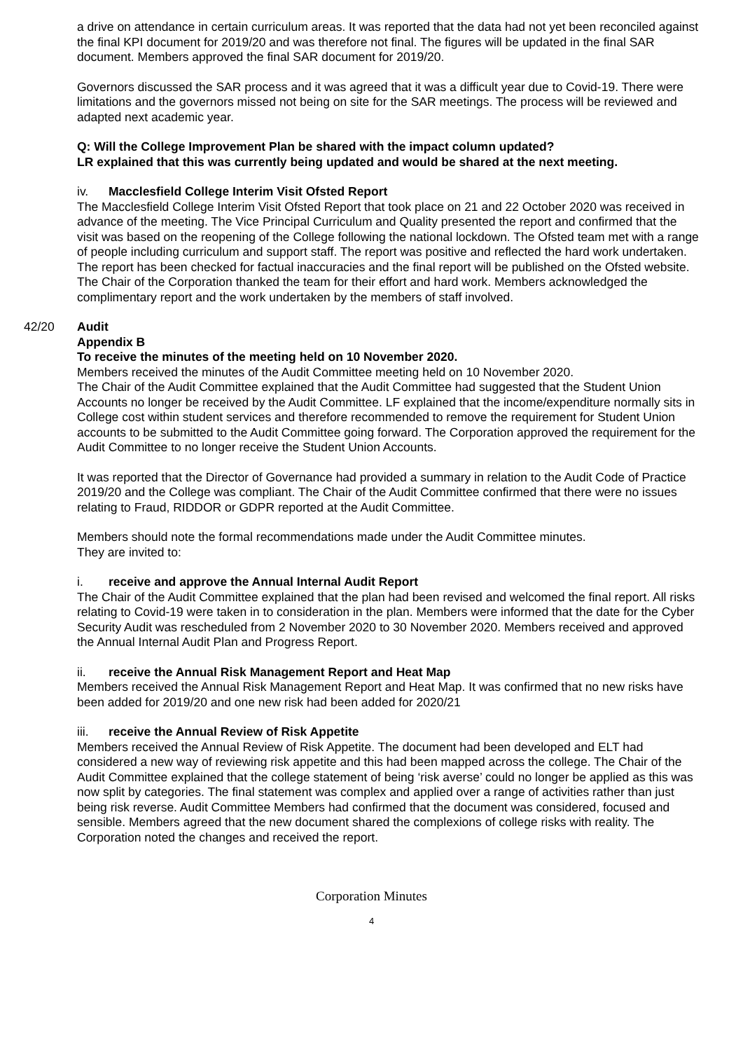a drive on attendance in certain curriculum areas. It was reported that the data had not yet been reconciled against the final KPI document for 2019/20 and was therefore not final. The figures will be updated in the final SAR document. Members approved the final SAR document for 2019/20.
Governors discussed the SAR process and it was agreed that it was a difficult year due to Covid-19. There were limitations and the governors missed not being on site for the SAR meetings. The process will be reviewed and adapted next academic year.
Q: Will the College Improvement Plan be shared with the impact column updated?
LR explained that this was currently being updated and would be shared at the next meeting.
iv. Macclesfield College Interim Visit Ofsted Report
The Macclesfield College Interim Visit Ofsted Report that took place on 21 and 22 October 2020 was received in advance of the meeting. The Vice Principal Curriculum and Quality presented the report and confirmed that the visit was based on the reopening of the College following the national lockdown. The Ofsted team met with a range of people including curriculum and support staff. The report was positive and reflected the hard work undertaken. The report has been checked for factual inaccuracies and the final report will be published on the Ofsted website. The Chair of the Corporation thanked the team for their effort and hard work. Members acknowledged the complimentary report and the work undertaken by the members of staff involved.
42/20 Audit
Appendix B
To receive the minutes of the meeting held on 10 November 2020.
Members received the minutes of the Audit Committee meeting held on 10 November 2020.
The Chair of the Audit Committee explained that the Audit Committee had suggested that the Student Union Accounts no longer be received by the Audit Committee. LF explained that the income/expenditure normally sits in College cost within student services and therefore recommended to remove the requirement for Student Union accounts to be submitted to the Audit Committee going forward. The Corporation approved the requirement for the Audit Committee to no longer receive the Student Union Accounts.
It was reported that the Director of Governance had provided a summary in relation to the Audit Code of Practice 2019/20 and the College was compliant. The Chair of the Audit Committee confirmed that there were no issues relating to Fraud, RIDDOR or GDPR reported at the Audit Committee.
Members should note the formal recommendations made under the Audit Committee minutes.
They are invited to:
i. receive and approve the Annual Internal Audit Report
The Chair of the Audit Committee explained that the plan had been revised and welcomed the final report. All risks relating to Covid-19 were taken in to consideration in the plan. Members were informed that the date for the Cyber Security Audit was rescheduled from 2 November 2020 to 30 November 2020. Members received and approved the Annual Internal Audit Plan and Progress Report.
ii. receive the Annual Risk Management Report and Heat Map
Members received the Annual Risk Management Report and Heat Map. It was confirmed that no new risks have been added for 2019/20 and one new risk had been added for 2020/21
iii. receive the Annual Review of Risk Appetite
Members received the Annual Review of Risk Appetite. The document had been developed and ELT had considered a new way of reviewing risk appetite and this had been mapped across the college. The Chair of the Audit Committee explained that the college statement of being ‘risk averse’ could no longer be applied as this was now split by categories. The final statement was complex and applied over a range of activities rather than just being risk reverse. Audit Committee Members had confirmed that the document was considered, focused and sensible. Members agreed that the new document shared the complexions of college risks with reality. The Corporation noted the changes and received the report.
Corporation Minutes
4